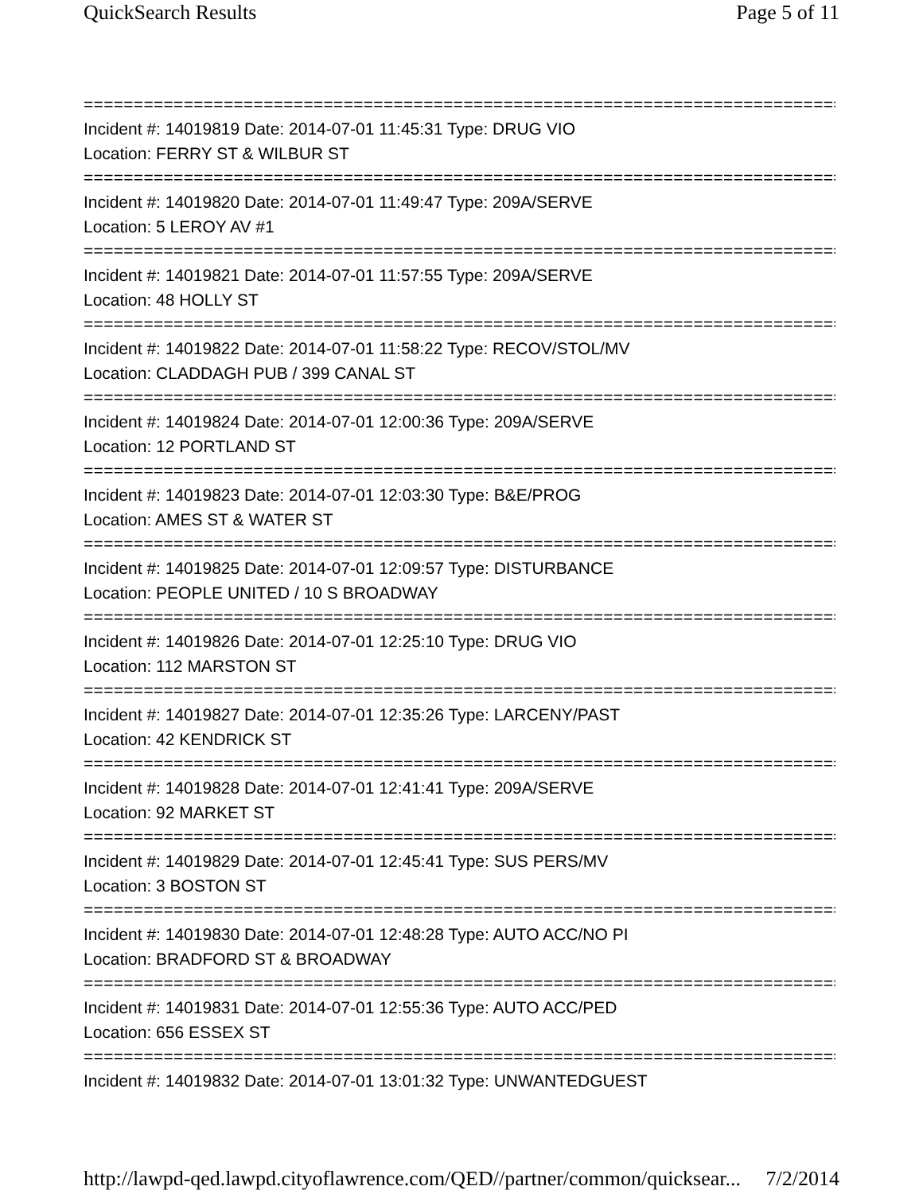QuickSearch Results Page 5 of 11
==============================================================================
Incident #: 14019819 Date: 2014-07-01 11:45:31 Type: DRUG VIO
Location: FERRY ST & WILBUR ST
==============================================================================
Incident #: 14019820 Date: 2014-07-01 11:49:47 Type: 209A/SERVE
Location: 5 LEROY AV #1
==============================================================================
Incident #: 14019821 Date: 2014-07-01 11:57:55 Type: 209A/SERVE
Location: 48 HOLLY ST
==============================================================================
Incident #: 14019822 Date: 2014-07-01 11:58:22 Type: RECOV/STOL/MV
Location: CLADDAGH PUB / 399 CANAL ST
==============================================================================
Incident #: 14019824 Date: 2014-07-01 12:00:36 Type: 209A/SERVE
Location: 12 PORTLAND ST
==============================================================================
Incident #: 14019823 Date: 2014-07-01 12:03:30 Type: B&E/PROG
Location: AMES ST & WATER ST
==============================================================================
Incident #: 14019825 Date: 2014-07-01 12:09:57 Type: DISTURBANCE
Location: PEOPLE UNITED / 10 S BROADWAY
==============================================================================
Incident #: 14019826 Date: 2014-07-01 12:25:10 Type: DRUG VIO
Location: 112 MARSTON ST
==============================================================================
Incident #: 14019827 Date: 2014-07-01 12:35:26 Type: LARCENY/PAST
Location: 42 KENDRICK ST
==============================================================================
Incident #: 14019828 Date: 2014-07-01 12:41:41 Type: 209A/SERVE
Location: 92 MARKET ST
==============================================================================
Incident #: 14019829 Date: 2014-07-01 12:45:41 Type: SUS PERS/MV
Location: 3 BOSTON ST
==============================================================================
Incident #: 14019830 Date: 2014-07-01 12:48:28 Type: AUTO ACC/NO PI
Location: BRADFORD ST & BROADWAY
==============================================================================
Incident #: 14019831 Date: 2014-07-01 12:55:36 Type: AUTO ACC/PED
Location: 656 ESSEX ST
==============================================================================
Incident #: 14019832 Date: 2014-07-01 13:01:32 Type: UNWANTEDGUEST
http://lawpd-qed.lawpd.cityoflawrence.com/QED//partner/common/quicksear... 7/2/2014